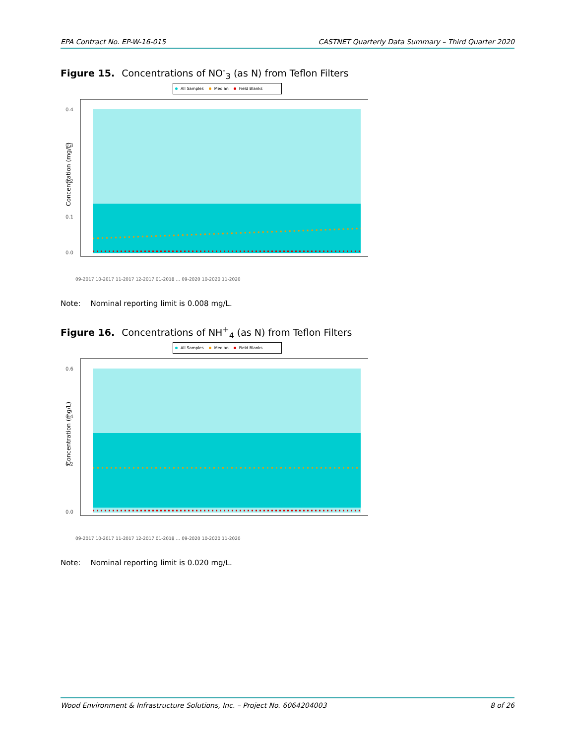EPA Contract No. EP-W-16-015 CASTNET Quarterly Data Summary – Third Quarter 2020
Figure 15. Concentrations of NO<sup>-</sup><sub>3</sub> (as N) from Teflon Filters
All Samples Median Field Blanks
Concentration (mg/L)
0.4
0.3
0.2
0.1
0.0
09-2017 10-2017 11-2017 12-2017 01-2018 … 09-2020 10-2020 11-2020
Note: Nominal reporting limit is 0.008 mg/L.
Figure 16. Concentrations of NH<sup>+</sup><sub>4</sub> (as N) from Teflon Filters
All Samples Median Field Blanks
Concentration (mg/L)
0.6
0.4
0.2
0.0
09-2017 10-2017 11-2017 12-2017 01-2018 … 09-2020 10-2020 11-2020
Note: Nominal reporting limit is 0.020 mg/L.
Wood Environment & Infrastructure Solutions, Inc. – Project No. 6064204003 8 of 26